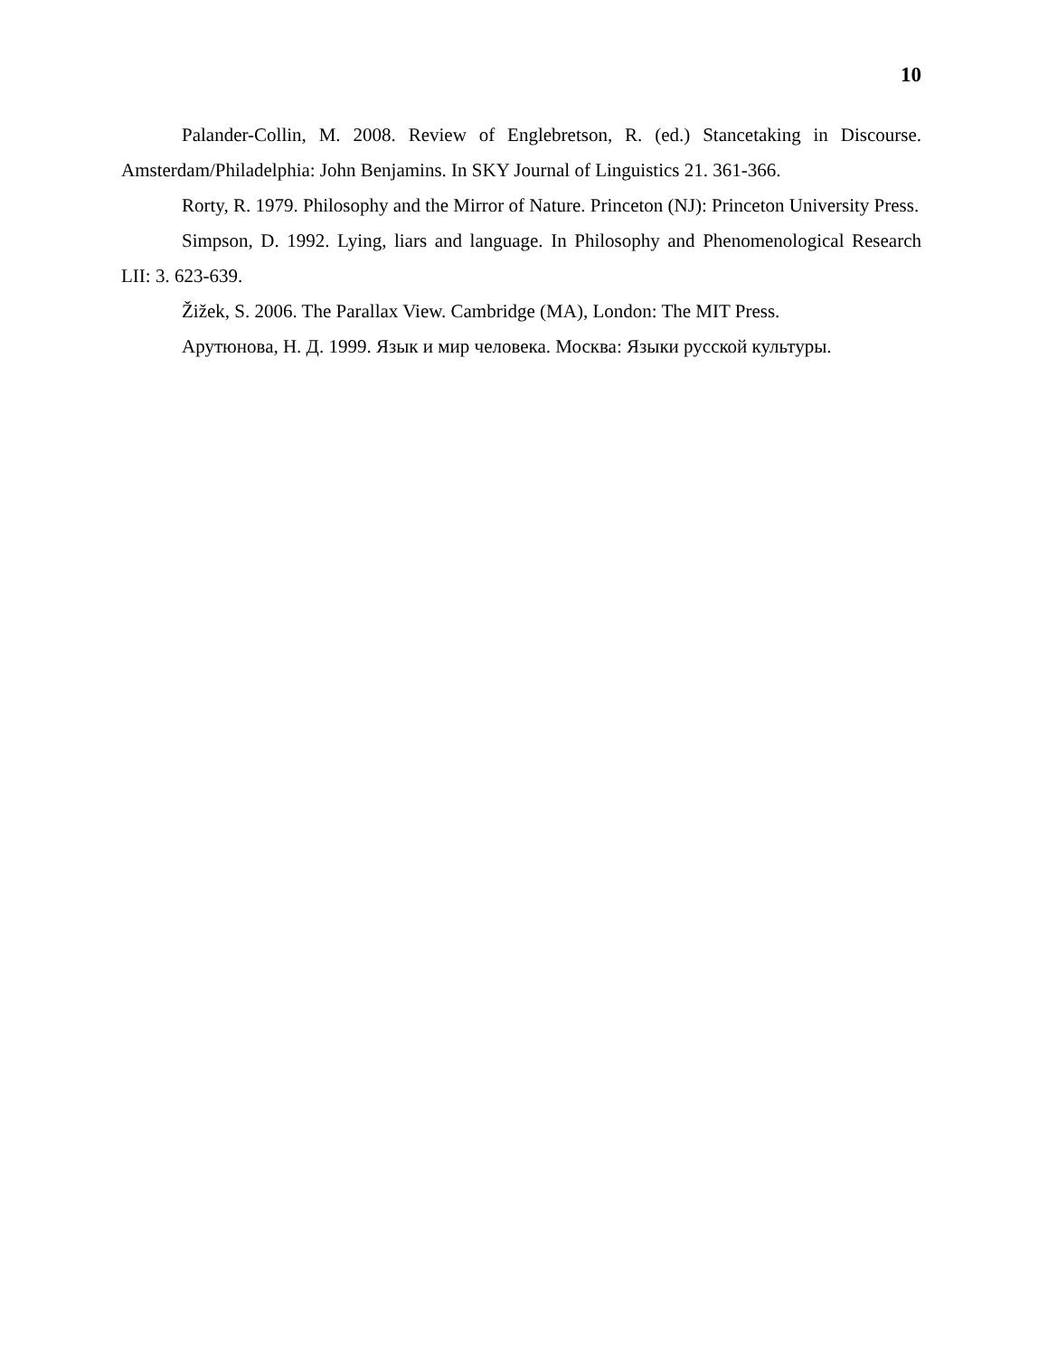10
Palander-Collin, M. 2008. Review of Englebretson, R. (ed.) Stancetaking in Discourse. Amsterdam/Philadelphia: John Benjamins. In SKY Journal of Linguistics 21. 361-366.
Rorty, R. 1979. Philosophy and the Mirror of Nature. Princeton (NJ): Princeton University Press.
Simpson, D. 1992. Lying, liars and language. In Philosophy and Phenomenological Research LII: 3. 623-639.
Žižek, S. 2006. The Parallax View. Cambridge (MA), London: The MIT Press.
Арутюнова, Н. Д. 1999. Язык и мир человека. Москва: Языки русской культуры.